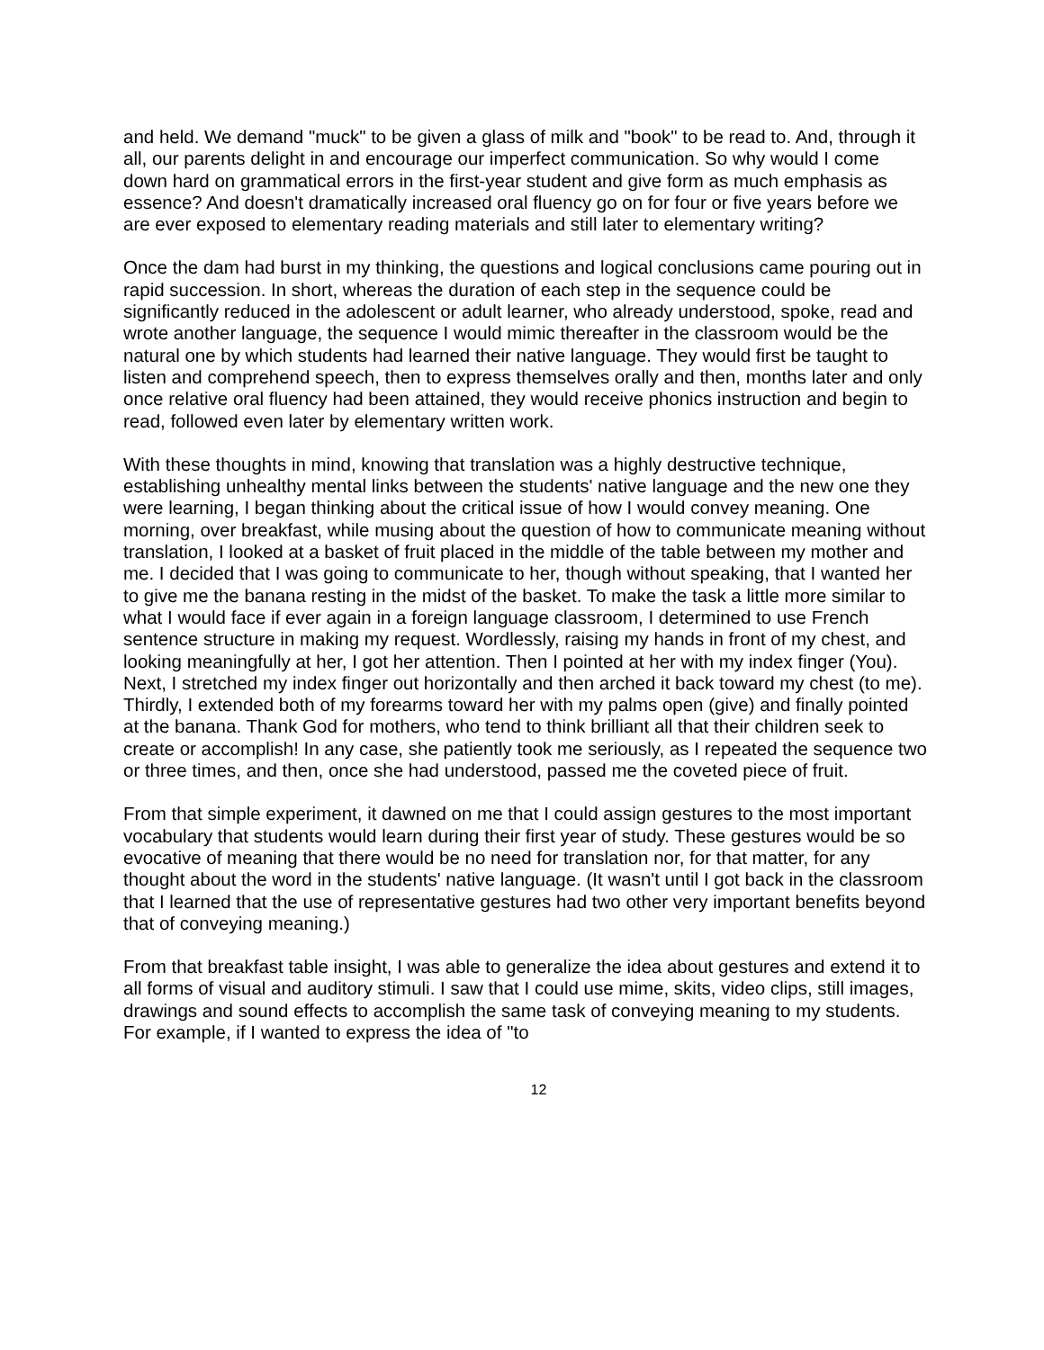and held. We demand "muck" to be given a glass of milk and "book" to be read to. And, through it all, our parents delight in and encourage our imperfect communication. So why would I come down hard on grammatical errors in the first-year student and give form as much emphasis as essence? And doesn't dramatically increased oral fluency go on for four or five years before we are ever exposed to elementary reading materials and still later to elementary writing?
Once the dam had burst in my thinking, the questions and logical conclusions came pouring out in rapid succession. In short, whereas the duration of each step in the sequence could be significantly reduced in the adolescent or adult learner, who already understood, spoke, read and wrote another language, the sequence I would mimic thereafter in the classroom would be the natural one by which students had learned their native language. They would first be taught to listen and comprehend speech, then to express themselves orally and then, months later and only once relative oral fluency had been attained, they would receive phonics instruction and begin to read, followed even later by elementary written work.
With these thoughts in mind, knowing that translation was a highly destructive technique, establishing unhealthy mental links between the students' native language and the new one they were learning, I began thinking about the critical issue of how I would convey meaning. One morning, over breakfast, while musing about the question of how to communicate meaning without translation, I looked at a basket of fruit placed in the middle of the table between my mother and me. I decided that I was going to communicate to her, though without speaking, that I wanted her to give me the banana resting in the midst of the basket. To make the task a little more similar to what I would face if ever again in a foreign language classroom, I determined to use French sentence structure in making my request. Wordlessly, raising my hands in front of my chest, and looking meaningfully at her, I got her attention. Then I pointed at her with my index finger (You). Next, I stretched my index finger out horizontally and then arched it back toward my chest (to me). Thirdly, I extended both of my forearms toward her with my palms open (give) and finally pointed at the banana. Thank God for mothers, who tend to think brilliant all that their children seek to create or accomplish! In any case, she patiently took me seriously, as I repeated the sequence two or three times, and then, once she had understood, passed me the coveted piece of fruit.
From that simple experiment, it dawned on me that I could assign gestures to the most important vocabulary that students would learn during their first year of study. These gestures would be so evocative of meaning that there would be no need for translation nor, for that matter, for any thought about the word in the students' native language. (It wasn't until I got back in the classroom that I learned that the use of representative gestures had two other very important benefits beyond that of conveying meaning.)
From that breakfast table insight, I was able to generalize the idea about gestures and extend it to all forms of visual and auditory stimuli. I saw that I could use mime, skits, video clips, still images, drawings and sound effects to accomplish the same task of conveying meaning to my students. For example, if I wanted to express the idea of "to
12